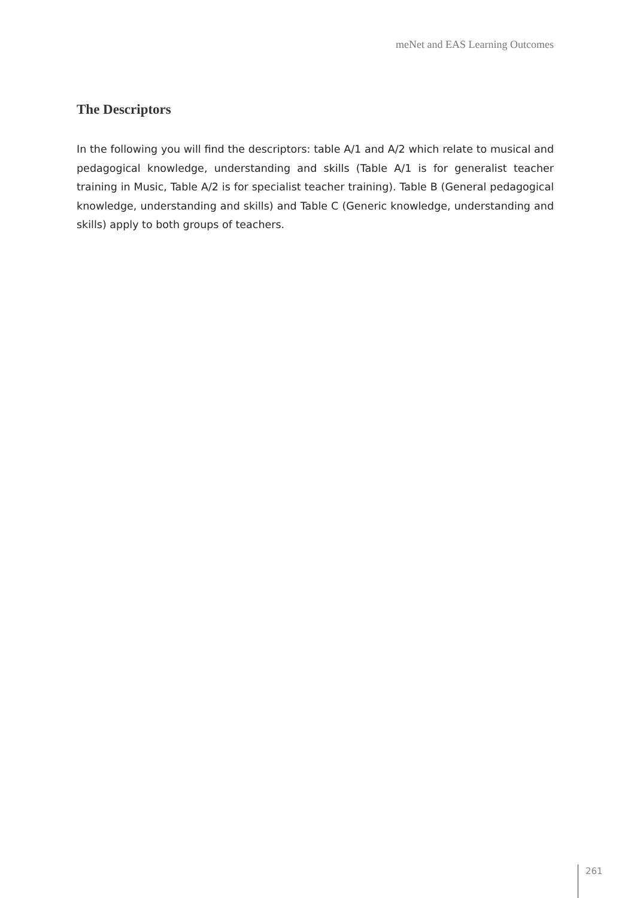meNet and EAS Learning Outcomes
The Descriptors
In the following you will find the descriptors: table A/1 and A/2 which relate to musical and pedagogical knowledge, understanding and skills (Table A/1 is for generalist teacher training in Music, Table A/2 is for specialist teacher training). Table B (General pedagogical knowledge, understanding and skills) and Table C (Generic knowledge, understanding and skills) apply to both groups of teachers.
261